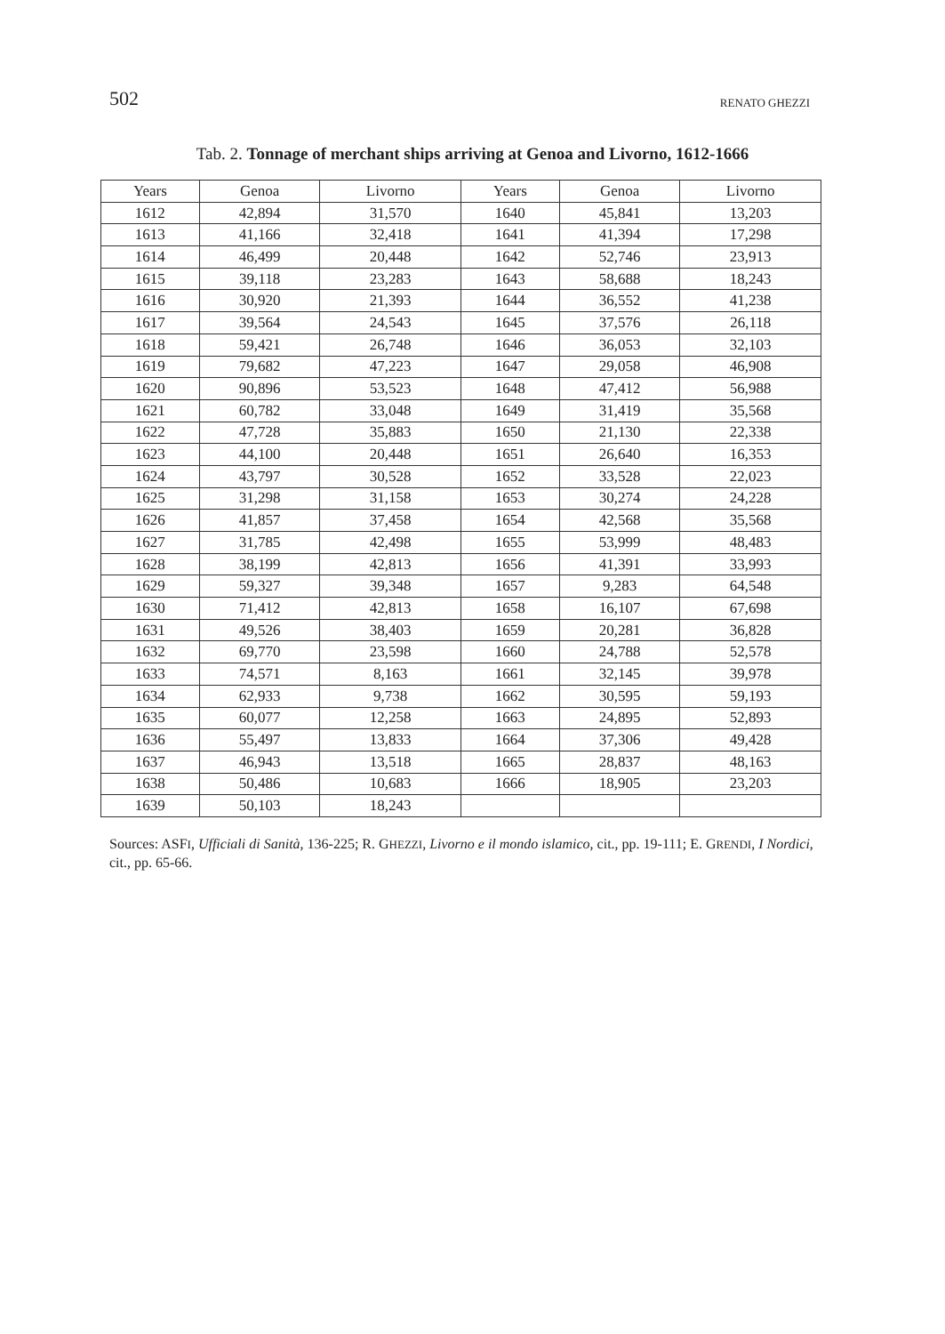502 RENATO GHEZZI
Tab. 2. Tonnage of merchant ships arriving at Genoa and Livorno, 1612-1666
| Years | Genoa | Livorno | Years | Genoa | Livorno |
| --- | --- | --- | --- | --- | --- |
| 1612 | 42,894 | 31,570 | 1640 | 45,841 | 13,203 |
| 1613 | 41,166 | 32,418 | 1641 | 41,394 | 17,298 |
| 1614 | 46,499 | 20,448 | 1642 | 52,746 | 23,913 |
| 1615 | 39,118 | 23,283 | 1643 | 58,688 | 18,243 |
| 1616 | 30,920 | 21,393 | 1644 | 36,552 | 41,238 |
| 1617 | 39,564 | 24,543 | 1645 | 37,576 | 26,118 |
| 1618 | 59,421 | 26,748 | 1646 | 36,053 | 32,103 |
| 1619 | 79,682 | 47,223 | 1647 | 29,058 | 46,908 |
| 1620 | 90,896 | 53,523 | 1648 | 47,412 | 56,988 |
| 1621 | 60,782 | 33,048 | 1649 | 31,419 | 35,568 |
| 1622 | 47,728 | 35,883 | 1650 | 21,130 | 22,338 |
| 1623 | 44,100 | 20,448 | 1651 | 26,640 | 16,353 |
| 1624 | 43,797 | 30,528 | 1652 | 33,528 | 22,023 |
| 1625 | 31,298 | 31,158 | 1653 | 30,274 | 24,228 |
| 1626 | 41,857 | 37,458 | 1654 | 42,568 | 35,568 |
| 1627 | 31,785 | 42,498 | 1655 | 53,999 | 48,483 |
| 1628 | 38,199 | 42,813 | 1656 | 41,391 | 33,993 |
| 1629 | 59,327 | 39,348 | 1657 | 9,283 | 64,548 |
| 1630 | 71,412 | 42,813 | 1658 | 16,107 | 67,698 |
| 1631 | 49,526 | 38,403 | 1659 | 20,281 | 36,828 |
| 1632 | 69,770 | 23,598 | 1660 | 24,788 | 52,578 |
| 1633 | 74,571 | 8,163 | 1661 | 32,145 | 39,978 |
| 1634 | 62,933 | 9,738 | 1662 | 30,595 | 59,193 |
| 1635 | 60,077 | 12,258 | 1663 | 24,895 | 52,893 |
| 1636 | 55,497 | 13,833 | 1664 | 37,306 | 49,428 |
| 1637 | 46,943 | 13,518 | 1665 | 28,837 | 48,163 |
| 1638 | 50,486 | 10,683 | 1666 | 18,905 | 23,203 |
| 1639 | 50,103 | 18,243 | | | |
Sources: ASFI, Ufficiali di Sanità, 136-225; R. GHEZZI, Livorno e il mondo islamico, cit., pp. 19-111; E. GRENDI, I Nordici, cit., pp. 65-66.